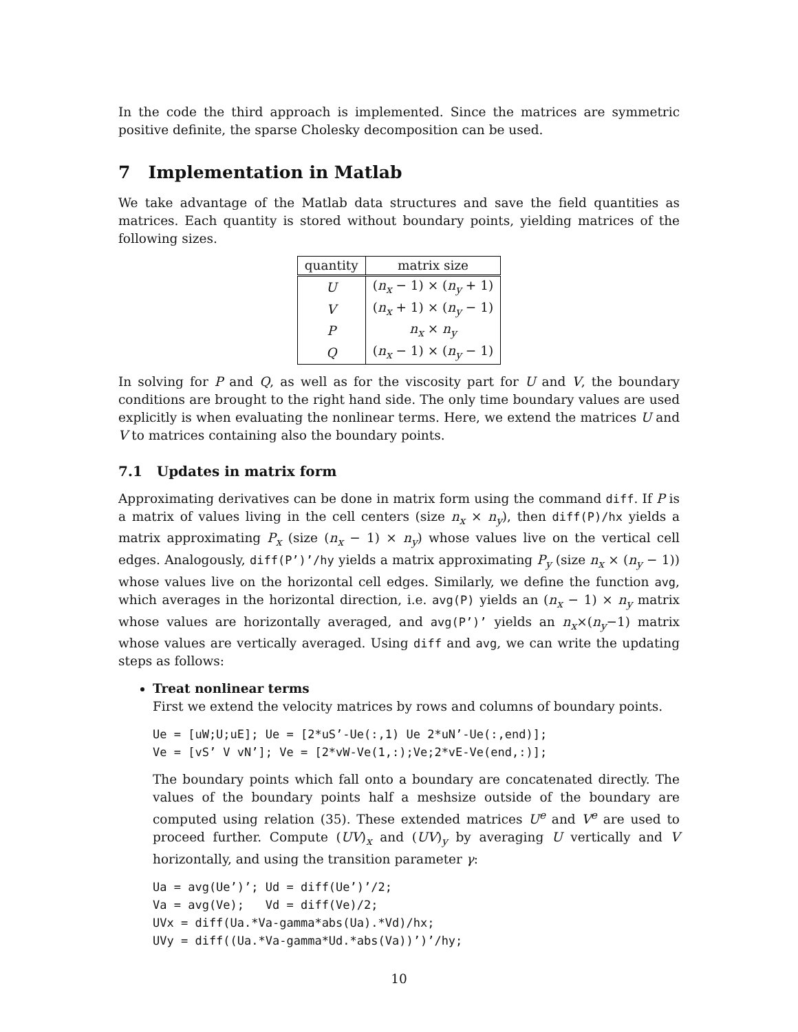In the code the third approach is implemented. Since the matrices are symmetric positive definite, the sparse Cholesky decomposition can be used.
7 Implementation in Matlab
We take advantage of the Matlab data structures and save the field quantities as matrices. Each quantity is stored without boundary points, yielding matrices of the following sizes.
| quantity | matrix size |
| --- | --- |
| U | ( n<sub>x</sub> − 1) × ( n<sub>y</sub> + 1) |
| V | ( n<sub>x</sub> + 1) × ( n<sub>y</sub> − 1) |
| P | n<sub>x</sub> × n<sub>y</sub> |
| Q | ( n<sub>x</sub> − 1) × ( n<sub>y</sub> − 1) |
In solving for P and Q, as well as for the viscosity part for U and V, the boundary conditions are brought to the right hand side. The only time boundary values are used explicitly is when evaluating the nonlinear terms. Here, we extend the matrices U and V to matrices containing also the boundary points.
7.1 Updates in matrix form
Approximating derivatives can be done in matrix form using the command diff. If P is a matrix of values living in the cell centers (size n<sub>x</sub> × n<sub>y</sub>), then diff(P)/hx yields a matrix approximating P<sub>x</sub> (size (n<sub>x</sub> − 1) × n<sub>y</sub>) whose values live on the vertical cell edges. Analogously, diff(P’)’/hy yields a matrix approximating P<sub>y</sub> (size n<sub>x</sub> × (n<sub>y</sub> − 1)) whose values live on the horizontal cell edges. Similarly, we define the function avg, which averages in the horizontal direction, i.e. avg(P) yields an (n<sub>x</sub> − 1) × n<sub>y</sub> matrix whose values are horizontally averaged, and avg(P’)’ yields an n<sub>x</sub>×(n<sub>y</sub>−1) matrix whose values are vertically averaged. Using diff and avg, we can write the updating steps as follows:
Treat nonlinear terms
First we extend the velocity matrices by rows and columns of boundary points.
Ue = [uW;U;uE]; Ue = [2*uS’-Ue(:,1) Ue 2*uN’-Ue(:,end)];
Ve = [vS’ V vN’]; Ve = [2*vW-Ve(1,:);Ve;2*vE-Ve(end,:)];
The boundary points which fall onto a boundary are concatenated directly. The values of the boundary points half a meshsize outside of the boundary are computed using relation (35). These extended matrices U<sup>e</sup> and V<sup>e</sup> are used to proceed further. Compute (UV)<sub>x</sub> and (UV)<sub>y</sub> by averaging U vertically and V horizontally, and using the transition parameter γ:
Ua = avg(Ue’)’; Ud = diff(Ue’)’/2;
Va = avg(Ve);   Vd = diff(Ve)/2;
UVx = diff(Ua.*Va-gamma*abs(Ua).*Vd)/hx;
UVy = diff((Ua.*Va-gamma*Ud.*abs(Va))’)’/hy;
10